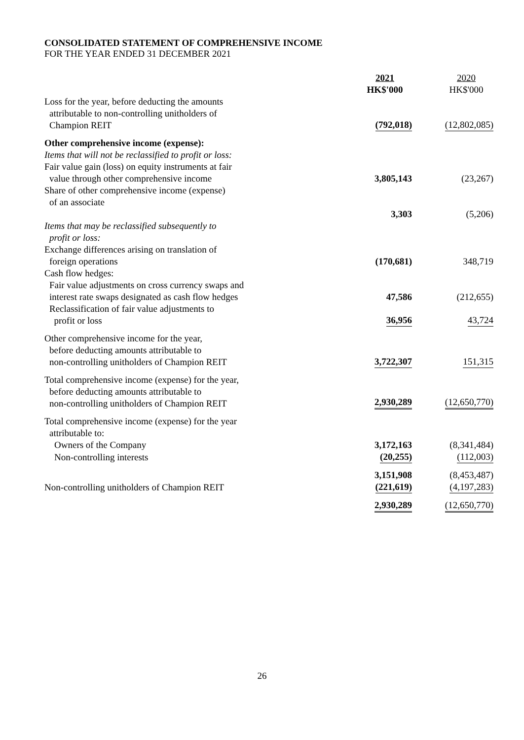CONSOLIDATED STATEMENT OF COMPREHENSIVE INCOME
FOR THE YEAR ENDED 31 DECEMBER 2021
| | 2021 HK$'000 | 2020 HK$'000 |
| Loss for the year, before deducting the amounts attributable to non-controlling unitholders of Champion REIT | (792,018) | (12,802,085) |
| Other comprehensive income (expense): | | |
| Items that will not be reclassified to profit or loss: | | |
| Fair value gain (loss) on equity instruments at fair value through other comprehensive income | 3,805,143 | (23,267) |
| Share of other comprehensive income (expense) of an associate | 3,303 | (5,206) |
| Items that may be reclassified subsequently to profit or loss: | | |
| Exchange differences arising on translation of foreign operations | (170,681) | 348,719 |
| Cash flow hedges: | | |
| Fair value adjustments on cross currency swaps and interest rate swaps designated as cash flow hedges | 47,586 | (212,655) |
| Reclassification of fair value adjustments to profit or loss | 36,956 | 43,724 |
| Other comprehensive income for the year, before deducting amounts attributable to non-controlling unitholders of Champion REIT | 3,722,307 | 151,315 |
| Total comprehensive income (expense) for the year, before deducting amounts attributable to non-controlling unitholders of Champion REIT | 2,930,289 | (12,650,770) |
| Total comprehensive income (expense) for the year attributable to: | | |
| Owners of the Company | 3,172,163 | (8,341,484) |
| Non-controlling interests | (20,255) | (112,003) |
| | 3,151,908 | (8,453,487) |
| Non-controlling unitholders of Champion REIT | (221,619) | (4,197,283) |
| | 2,930,289 | (12,650,770) |
26